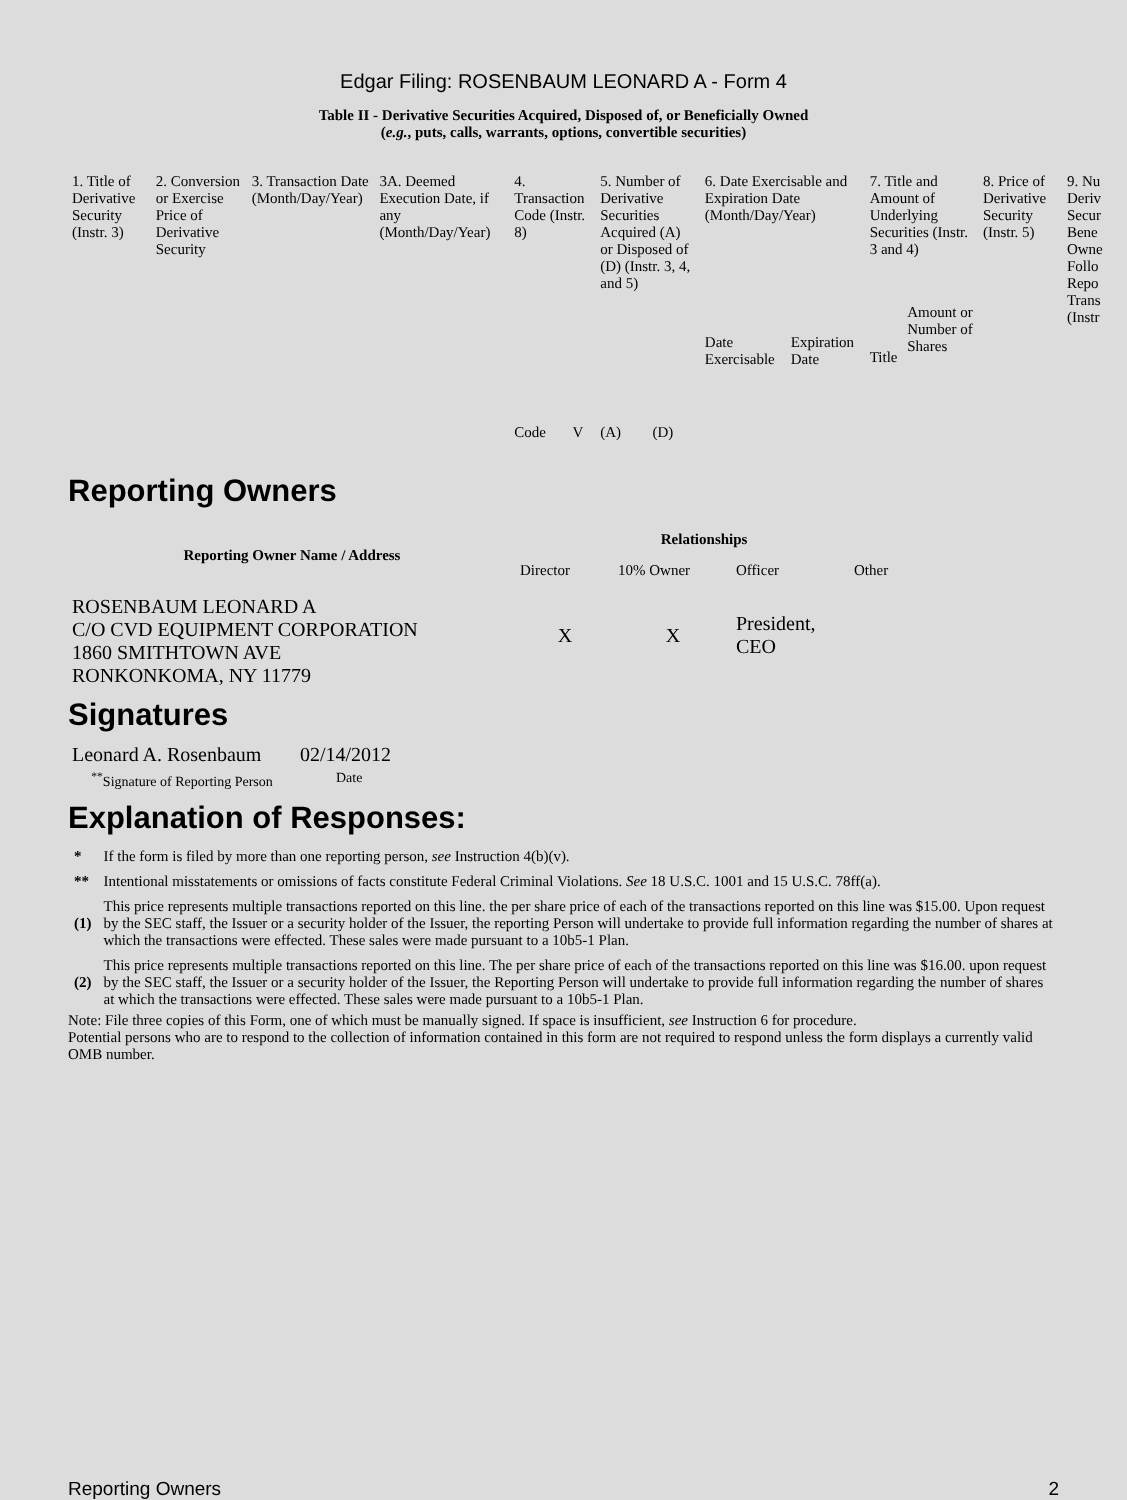Edgar Filing: ROSENBAUM LEONARD A - Form 4
Table II - Derivative Securities Acquired, Disposed of, or Beneficially Owned
(e.g., puts, calls, warrants, options, convertible securities)
| 1. Title of Derivative Security (Instr. 3) | 2. Conversion or Exercise Price of Derivative Security | 3. Transaction Date (Month/Day/Year) | 3A. Deemed Execution Date, if any (Month/Day/Year) | 4. Transaction Code (Instr. 8) | | 5. Number of Derivative Securities Acquired (A) or Disposed of (D) (Instr. 3, 4, and 5) | | 6. Date Exercisable and Expiration Date (Month/Day/Year) | | 7. Title and Amount of Underlying Securities (Instr. 3 and 4) | | 8. Price of Derivative Security (Instr. 5) | 9. Nu Deriv Secur Bene Owne Follo Repo Trans (Instr |
| | | | | Code | V | (A) | (D) | Date Exercisable | Expiration Date | Title | Amount or Number of Shares | | |
Reporting Owners
| Reporting Owner Name / Address | Relationships | | | |
| --- | --- | --- | --- | --- |
| | Director | 10% Owner | Officer | Other |
| ROSENBAUM LEONARD A C/O CVD EQUIPMENT CORPORATION 1860 SMITHTOWN AVE RONKONKOMA, NY 11779 | X | X | President, CEO | |
Signatures
| Leonard A. Rosenbaum | 02/14/2012 |
| <sup>**</sup> Signature of Reporting Person | Date |
Explanation of Responses:
| * | If the form is filed by more than one reporting person, see Instruction 4(b)(v). |
| ** | Intentional misstatements or omissions of facts constitute Federal Criminal Violations. See 18 U.S.C. 1001 and 15 U.S.C. 78ff(a). |
| (1) | This price represents multiple transactions reported on this line. the per share price of each of the transactions reported on this line was $15.00. Upon request by the SEC staff, the Issuer or a security holder of the Issuer, the reporting Person will undertake to provide full information regarding the number of shares at which the transactions were effected. These sales were made pursuant to a 10b5-1 Plan. |
| (2) | This price represents multiple transactions reported on this line. The per share price of each of the transactions reported on this line was $16.00. upon request by the SEC staff, the Issuer or a security holder of the Issuer, the Reporting Person will undertake to provide full information regarding the number of shares at which the transactions were effected. These sales were made pursuant to a 10b5-1 Plan. |
Note: File three copies of this Form, one of which must be manually signed. If space is insufficient, see Instruction 6 for procedure.
Potential persons who are to respond to the collection of information contained in this form are not required to respond unless the form displays a currently valid OMB number.
Reporting Owners 2